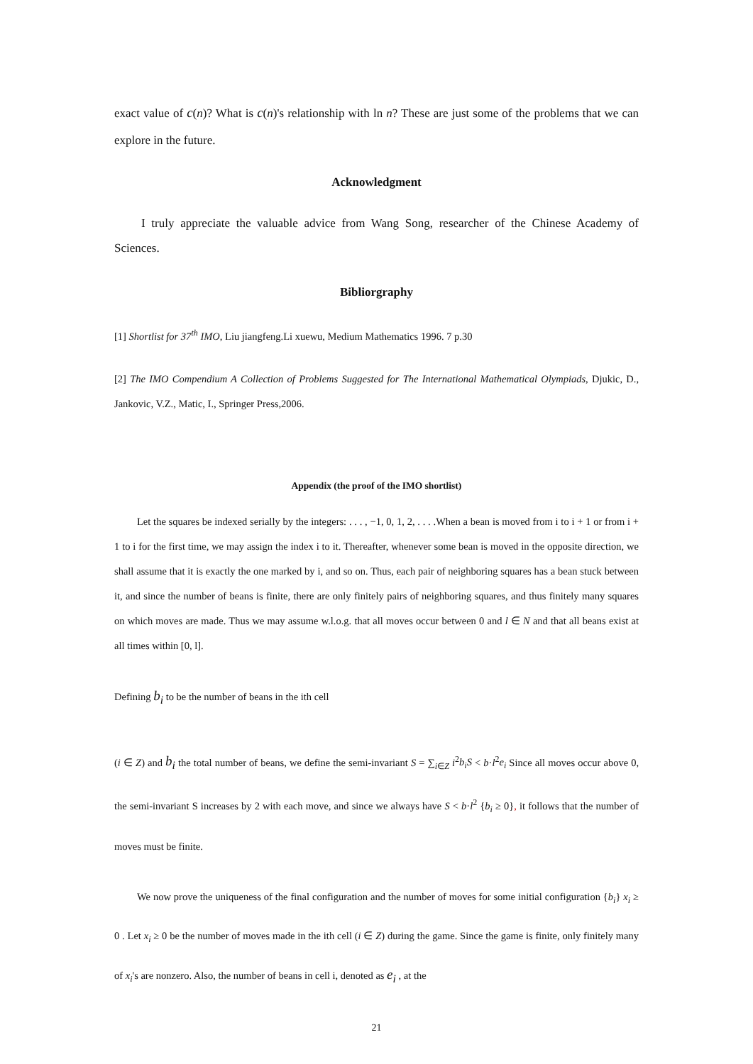exact value of c(n)? What is c(n)'s relationship with ln n? These are just some of the problems that we can explore in the future.
Acknowledgment
I truly appreciate the valuable advice from Wang Song, researcher of the Chinese Academy of Sciences.
Bibliorgraphy
[1] Shortlist for 37<sup>th</sup> IMO, Liu jiangfeng.Li xuewu, Medium Mathematics 1996. 7 p.30
[2] The IMO Compendium A Collection of Problems Suggested for The International Mathematical Olympiads, Djukic, D., Jankovic, V.Z., Matic, I., Springer Press,2006.
Appendix (the proof of the IMO shortlist)
Let the squares be indexed serially by the integers: . . . , −1, 0, 1, 2, . . . .When a bean is moved from i to i + 1 or from i + 1 to i for the first time, we may assign the index i to it. Thereafter, whenever some bean is moved in the opposite direction, we shall assume that it is exactly the one marked by i, and so on. Thus, each pair of neighboring squares has a bean stuck between it, and since the number of beans is finite, there are only finitely pairs of neighboring squares, and thus finitely many squares on which moves are made. Thus we may assume w.l.o.g. that all moves occur between 0 and l ∈ N and that all beans exist at all times within [0, l].
Defining b<sub>i</sub> to be the number of beans in the ith cell
(i ∈ Z) and b<sub>i</sub> the total number of beans, we define the semi-invariant S = ∑<sub>i∈Z</sub> i<sup>2</sup>b<sub>i</sub>S < b·l<sup>2</sup>e<sub>i</sub> Since all moves occur above 0, the semi-invariant S increases by 2 with each move, and since we always have S < b·l<sup>2</sup> {b<sub>i</sub> ≥ 0}, it follows that the number of moves must be finite.
We now prove the uniqueness of the final configuration and the number of moves for some initial configuration {b<sub>i</sub>} x<sub>i</sub> ≥ 0 . Let x<sub>i</sub> ≥ 0 be the number of moves made in the ith cell (i ∈ Z) during the game. Since the game is finite, only finitely many of x<sub>i</sub>'s are nonzero. Also, the number of beans in cell i, denoted as e<sub>i</sub> , at the
21